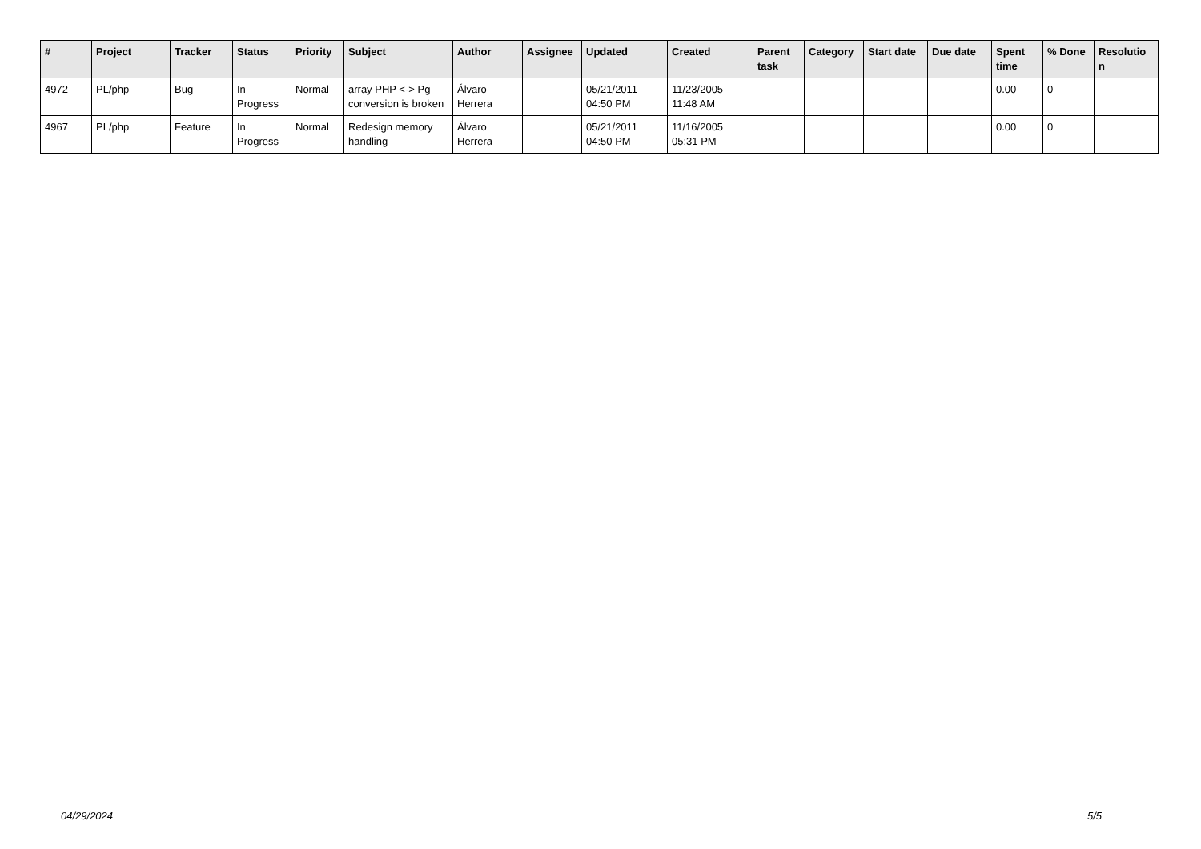| # | Project | Tracker | Status | Priority | Subject | Author | Assignee | Updated | Created | Parent task | Category | Start date | Due date | Spent time | % Done | Resolutio n |
| --- | --- | --- | --- | --- | --- | --- | --- | --- | --- | --- | --- | --- | --- | --- | --- | --- |
| 4972 | PL/php | Bug | In Progress | Normal | array PHP <-> Pg conversion is broken | Álvaro Herrera | | 05/21/2011 04:50 PM | 11/23/2005 11:48 AM | | | | | 0.00 | 0 | |
| 4967 | PL/php | Feature | In Progress | Normal | Redesign memory handling | Álvaro Herrera | | 05/21/2011 04:50 PM | 11/16/2005 05:31 PM | | | | | 0.00 | 0 | |
04/29/2024 5/5